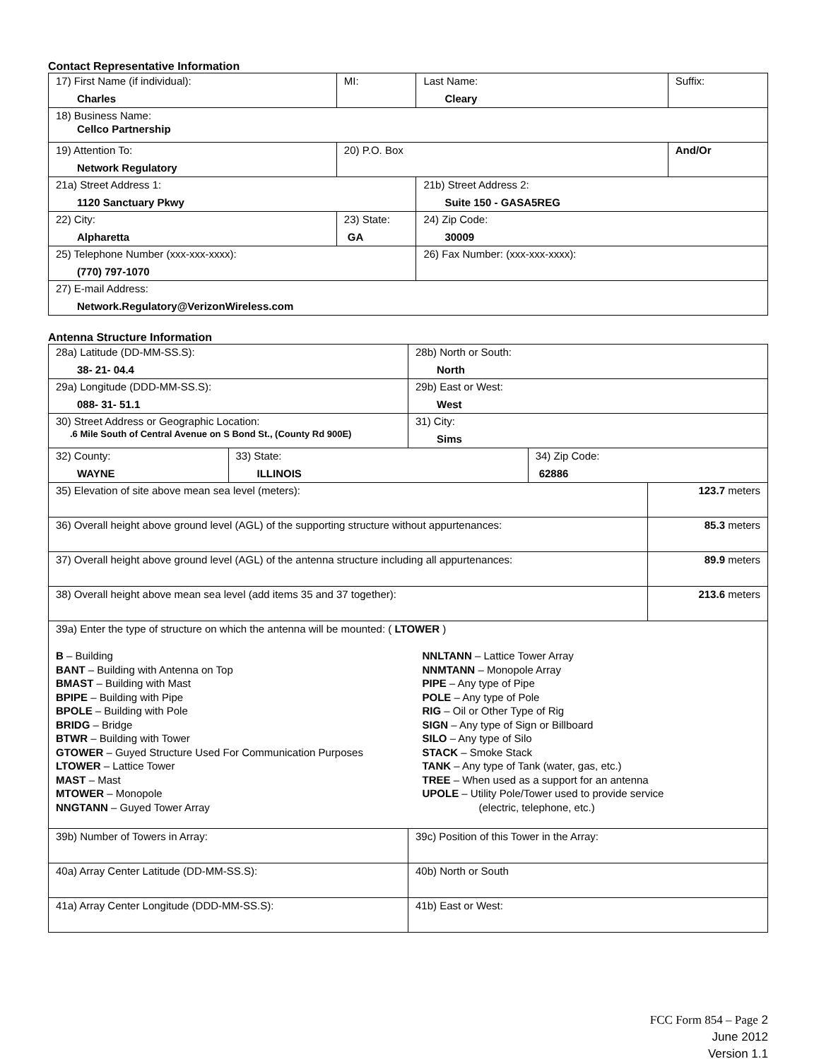Contact Representative Information
| 17) First Name (if individual): Charles | MI: | Last Name: Cleary | Suffix: |
| 18) Business Name: Cellco Partnership | | | |
| 19) Attention To: Network Regulatory | 20) P.O. Box | | And/Or |
| 21a) Street Address 1: 1120 Sanctuary Pkwy | | 21b) Street Address 2: Suite 150 - GASA5REG | |
| 22) City: Alpharetta | 23) State: GA | 24) Zip Code: 30009 | |
| 25) Telephone Number (xxx-xxx-xxxx): (770) 797-1070 | | 26) Fax Number: (xxx-xxx-xxxx): | |
| 27) E-mail Address: Network.Regulatory@VerizonWireless.com | | | |
Antenna Structure Information
| 28a) Latitude (DD-MM-SS.S): 38- 21- 04.4 | | 28b) North or South: North | | |
| 29a) Longitude (DDD-MM-SS.S): 088- 31- 51.1 | | 29b) East or West: West | | |
| 30) Street Address or Geographic Location: .6 Mile South of Central Avenue on S Bond St., (County Rd 900E) | | 31) City: Sims | | |
| 32) County: WAYNE | 33) State: ILLINOIS | | 34) Zip Code: 62886 | |
| 35) Elevation of site above mean sea level (meters): | | | | 123.7 meters |
| 36) Overall height above ground level (AGL) of the supporting structure without appurtenances: | | | | 85.3 meters |
| 37) Overall height above ground level (AGL) of the antenna structure including all appurtenances: | | | | 89.9 meters |
| 38) Overall height above mean sea level (add items 35 and 37 together): | | | | 213.6 meters |
| 39a) Enter the type of structure on which the antenna will be mounted: ( LTOWER ) B – Building BANT – Building with Antenna on Top BMAST – Building with Mast BPIPE – Building with Pipe BPOLE – Building with Pole BRIDG – Bridge BTWR – Building with Tower GTOWER – Guyed Structure Used For Communication Purposes LTOWER – Lattice Tower MAST – Mast MTOWER – Monopole NNGTANN – Guyed Tower Array NNLTANN – Lattice Tower Array NNMTANN – Monopole Array PIPE – Any type of Pipe POLE – Any type of Pole RIG – Oil or Other Type of Rig SIGN – Any type of Sign or Billboard SILO – Any type of Silo STACK – Smoke Stack TANK – Any type of Tank (water, gas, etc.) TREE – When used as a support for an antenna UPOLE – Utility Pole/Tower used to provide service (electric, telephone, etc.) | | | | |
| 39b) Number of Towers in Array: | | 39c) Position of this Tower in the Array: | | |
| 40a) Array Center Latitude (DD-MM-SS.S): | | 40b) North or South | | |
| 41a) Array Center Longitude (DDD-MM-SS.S): | | 41b) East or West: | | |
FCC Form 854 – Page 2
June 2012
Version 1.1